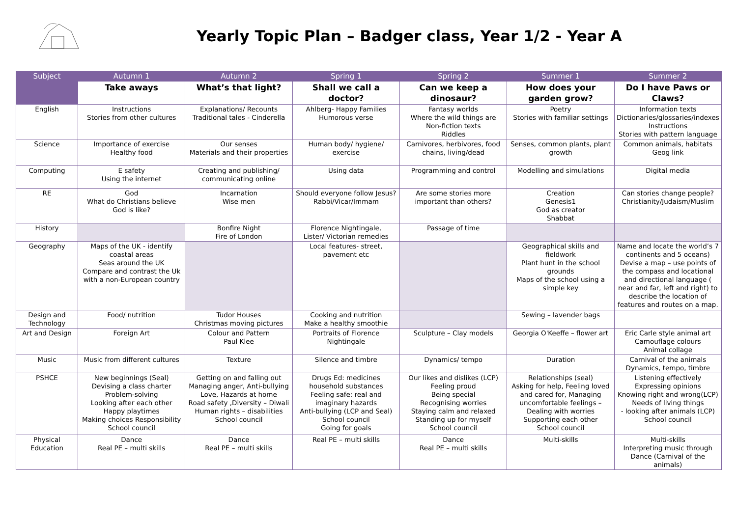Yearly Topic Plan – Badger class, Year 1/2 - Year A
| Subject | Autumn 1 | Autumn 2 | Spring 1 | Spring 2 | Summer 1 | Summer 2 |
| --- | --- | --- | --- | --- | --- | --- |
| | Take aways | What’s that light? | Shall we call a doctor? | Can we keep a dinosaur? | How does your garden grow? | Do I have Paws or Claws? |
| English | Instructions Stories from other cultures | Explanations/ Recounts Traditional tales - Cinderella | Ahlberg- Happy Families Humorous verse | Fantasy worlds Where the wild things are Non-fiction texts Riddles | Poetry Stories with familiar settings | Information texts Dictionaries/glossaries/indexes Instructions Stories with pattern language |
| Science | Importance of exercise Healthy food | Our senses Materials and their properties | Human body/ hygiene/ exercise | Carnivores, herbivores, food chains, living/dead | Senses, common plants, plant growth | Common animals, habitats Geog link |
| Computing | E safety Using the internet | Creating and publishing/ communicating online | Using data | Programming and control | Modelling and simulations | Digital media |
| RE | God What do Christians believe God is like? | Incarnation Wise men | Should everyone follow Jesus? Rabbi/Vicar/Immam | Are some stories more important than others? | Creation Genesis1 God as creator Shabbat | Can stories change people? Christianity/Judaism/Muslim |
| History | | Bonfire Night Fire of London | Florence Nightingale, Lister/ Victorian remedies | Passage of time | | |
| Geography | Maps of the UK - identify coastal areas Seas around the UK Compare and contrast the Uk with a non-European country | | Local features- street, pavement etc | | Geographical skills and fieldwork Plant hunt in the school grounds Maps of the school using a simple key | Name and locate the world’s 7 continents and 5 oceans) Devise a map – use points of the compass and locational and directional language ( near and far, left and right) to describe the location of features and routes on a map. |
| Design and Technology | Food/ nutrition | Tudor Houses Christmas moving pictures | Cooking and nutrition Make a healthy smoothie | | Sewing – lavender bags | |
| Art and Design | Foreign Art | Colour and Pattern Paul Klee | Portraits of Florence Nightingale | Sculpture – Clay models | Georgia O'Keeffe – flower art | Eric Carle style animal art Camouflage colours Animal collage |
| Music | Music from different cultures | Texture | Silence and timbre | Dynamics/ tempo | Duration | Carnival of the animals Dynamics, tempo, timbre |
| PSHCE | New beginnings (Seal) Devising a class charter Problem-solving Looking after each other Happy playtimes Making choices Responsibility School council | Getting on and falling out Managing anger, Anti-bullying Love, Hazards at home Road safety ,Diversity – Diwali Human rights – disabilities School council | Drugs Ed: medicines household substances Feeling safe: real and imaginary hazards Anti-bullying (LCP and Seal) School council Going for goals | Our likes and dislikes (LCP) Feeling proud Being special Recognising worries Staying calm and relaxed Standing up for myself School council | Relationships (seal) Asking for help, Feeling loved and cared for, Managing uncomfortable feelings – Dealing with worries Supporting each other School council | Listening effectively Expressing opinions Knowing right and wrong(LCP) Needs of living things - looking after animals (LCP) School council |
| Physical Education | Dance Real PE – multi skills | Dance Real PE – multi skills | Real PE – multi skills | Dance Real PE – multi skills | Multi-skills | Multi-skills Interpreting music through Dance (Carnival of the animals) |